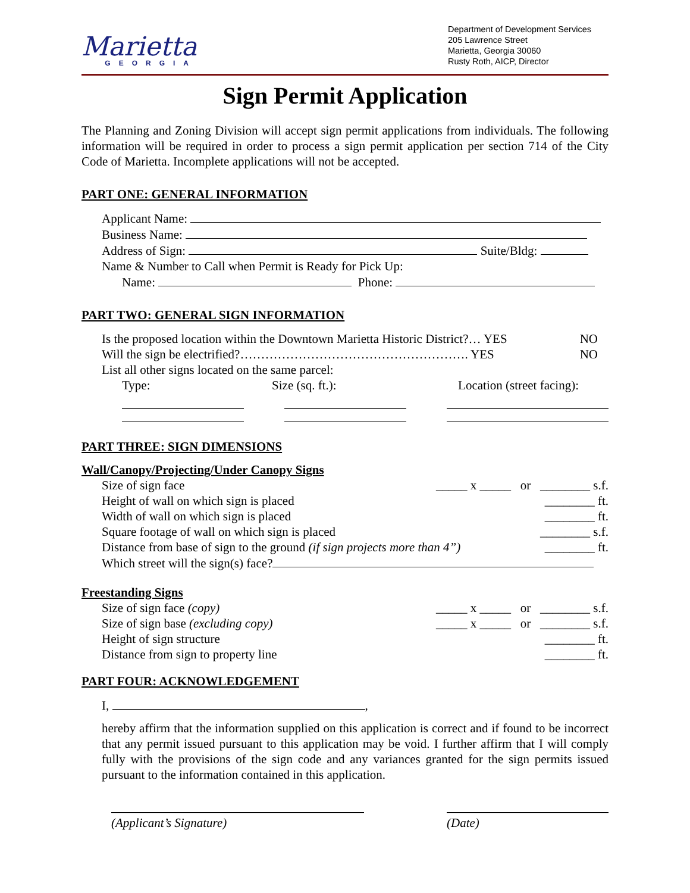Marietta
GEORGIA
Department of Development Services
205 Lawrence Street
Marietta, Georgia 30060
Rusty Roth, AICP, Director
Sign Permit Application
The Planning and Zoning Division will accept sign permit applications from individuals. The following information will be required in order to process a sign permit application per section 714 of the City Code of Marietta. Incomplete applications will not be accepted.
PART ONE: GENERAL INFORMATION
Applicant Name:
Business Name:
Address of Sign: Suite/Bldg:
Name & Number to Call when Permit is Ready for Pick Up:
Name: Phone:
PART TWO: GENERAL SIGN INFORMATION
Is the proposed location within the Downtown Marietta Historic District?… YES NO
Will the sign be electrified?………………………………………………. YES NO
List all other signs located on the same parcel:
Type: Size (sq. ft.): Location (street facing):
PART THREE: SIGN DIMENSIONS
Wall/Canopy/Projecting/Under Canopy Signs
Size of sign face _____ x _____ or ________ s.f.
Height of wall on which sign is placed ________ ft.
Width of wall on which sign is placed ________ ft.
Square footage of wall on which sign is placed ________ s.f.
Distance from base of sign to the ground (if sign projects more than 4”) ________ ft.
Which street will the sign(s) face?
Freestanding Signs
Size of sign face (copy) _____ x _____ or ________ s.f.
Size of sign base (excluding copy) _____ x _____ or ________ s.f.
Height of sign structure ________ ft.
Distance from sign to property line ________ ft.
PART FOUR: ACKNOWLEDGEMENT
I, ,
hereby affirm that the information supplied on this application is correct and if found to be incorrect that any permit issued pursuant to this application may be void. I further affirm that I will comply fully with the provisions of the sign code and any variances granted for the sign permits issued pursuant to the information contained in this application.
(Applicant’s Signature) (Date)